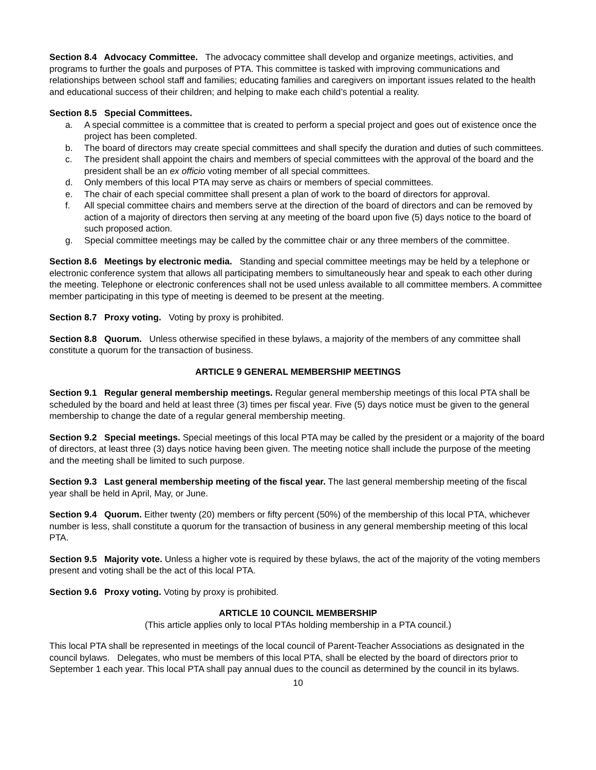Section 8.4 Advocacy Committee. The advocacy committee shall develop and organize meetings, activities, and programs to further the goals and purposes of PTA. This committee is tasked with improving communications and relationships between school staff and families; educating families and caregivers on important issues related to the health and educational success of their children; and helping to make each child’s potential a reality.
Section 8.5 Special Committees.
a. A special committee is a committee that is created to perform a special project and goes out of existence once the project has been completed.
b. The board of directors may create special committees and shall specify the duration and duties of such committees.
c. The president shall appoint the chairs and members of special committees with the approval of the board and the president shall be an ex officio voting member of all special committees.
d. Only members of this local PTA may serve as chairs or members of special committees.
e. The chair of each special committee shall present a plan of work to the board of directors for approval.
f. All special committee chairs and members serve at the direction of the board of directors and can be removed by action of a majority of directors then serving at any meeting of the board upon five (5) days notice to the board of such proposed action.
g. Special committee meetings may be called by the committee chair or any three members of the committee.
Section 8.6 Meetings by electronic media. Standing and special committee meetings may be held by a telephone or electronic conference system that allows all participating members to simultaneously hear and speak to each other during the meeting. Telephone or electronic conferences shall not be used unless available to all committee members. A committee member participating in this type of meeting is deemed to be present at the meeting.
Section 8.7 Proxy voting. Voting by proxy is prohibited.
Section 8.8 Quorum. Unless otherwise specified in these bylaws, a majority of the members of any committee shall constitute a quorum for the transaction of business.
ARTICLE 9 GENERAL MEMBERSHIP MEETINGS
Section 9.1 Regular general membership meetings. Regular general membership meetings of this local PTA shall be scheduled by the board and held at least three (3) times per fiscal year. Five (5) days notice must be given to the general membership to change the date of a regular general membership meeting.
Section 9.2 Special meetings. Special meetings of this local PTA may be called by the president or a majority of the board of directors, at least three (3) days notice having been given. The meeting notice shall include the purpose of the meeting and the meeting shall be limited to such purpose.
Section 9.3 Last general membership meeting of the fiscal year. The last general membership meeting of the fiscal year shall be held in April, May, or June.
Section 9.4 Quorum. Either twenty (20) members or fifty percent (50%) of the membership of this local PTA, whichever number is less, shall constitute a quorum for the transaction of business in any general membership meeting of this local PTA.
Section 9.5 Majority vote. Unless a higher vote is required by these bylaws, the act of the majority of the voting members present and voting shall be the act of this local PTA.
Section 9.6 Proxy voting. Voting by proxy is prohibited.
ARTICLE 10 COUNCIL MEMBERSHIP
(This article applies only to local PTAs holding membership in a PTA council.)
This local PTA shall be represented in meetings of the local council of Parent-Teacher Associations as designated in the council bylaws. Delegates, who must be members of this local PTA, shall be elected by the board of directors prior to September 1 each year. This local PTA shall pay annual dues to the council as determined by the council in its bylaws.
10